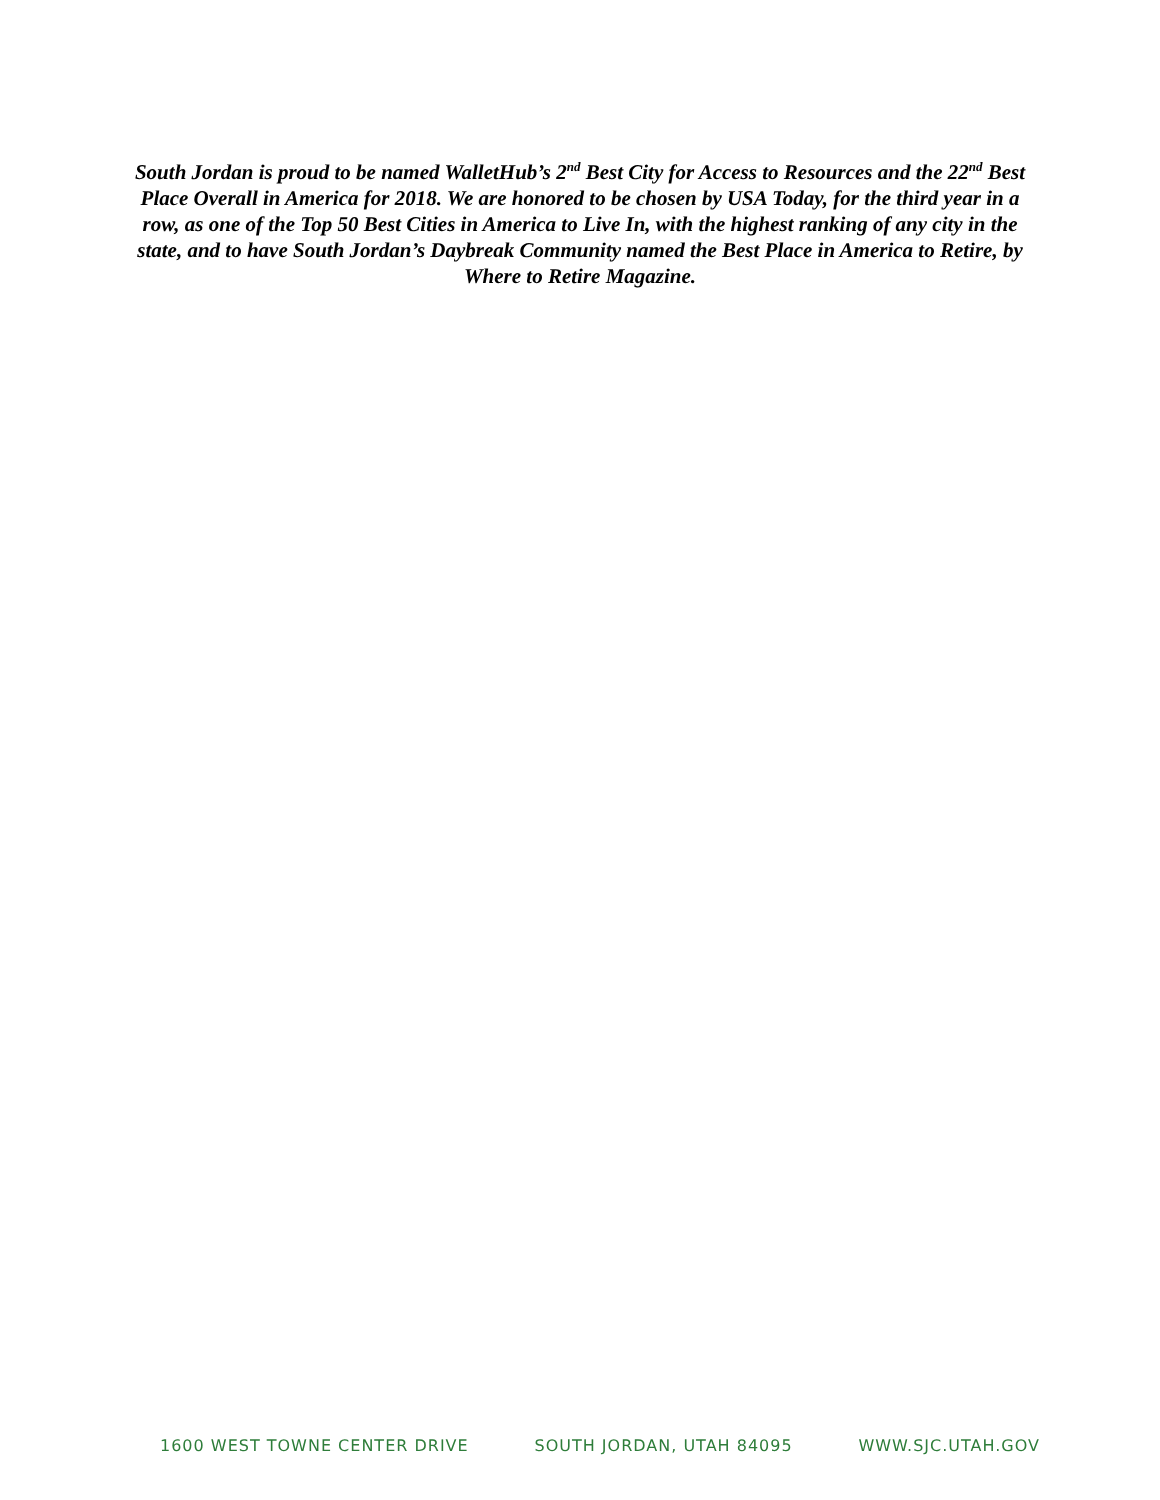South Jordan is proud to be named WalletHub’s 2<sup>nd</sup> Best City for Access to Resources and the 22<sup>nd</sup> Best Place Overall in America for 2018. We are honored to be chosen by USA Today, for the third year in a row, as one of the Top 50 Best Cities in America to Live In, with the highest ranking of any city in the state, and to have South Jordan’s Daybreak Community named the Best Place in America to Retire, by Where to Retire Magazine.
1600 WEST TOWNE CENTER DRIVE SOUTH JORDAN, UTAH 84095 WWW.SJC.UTAH.GOV